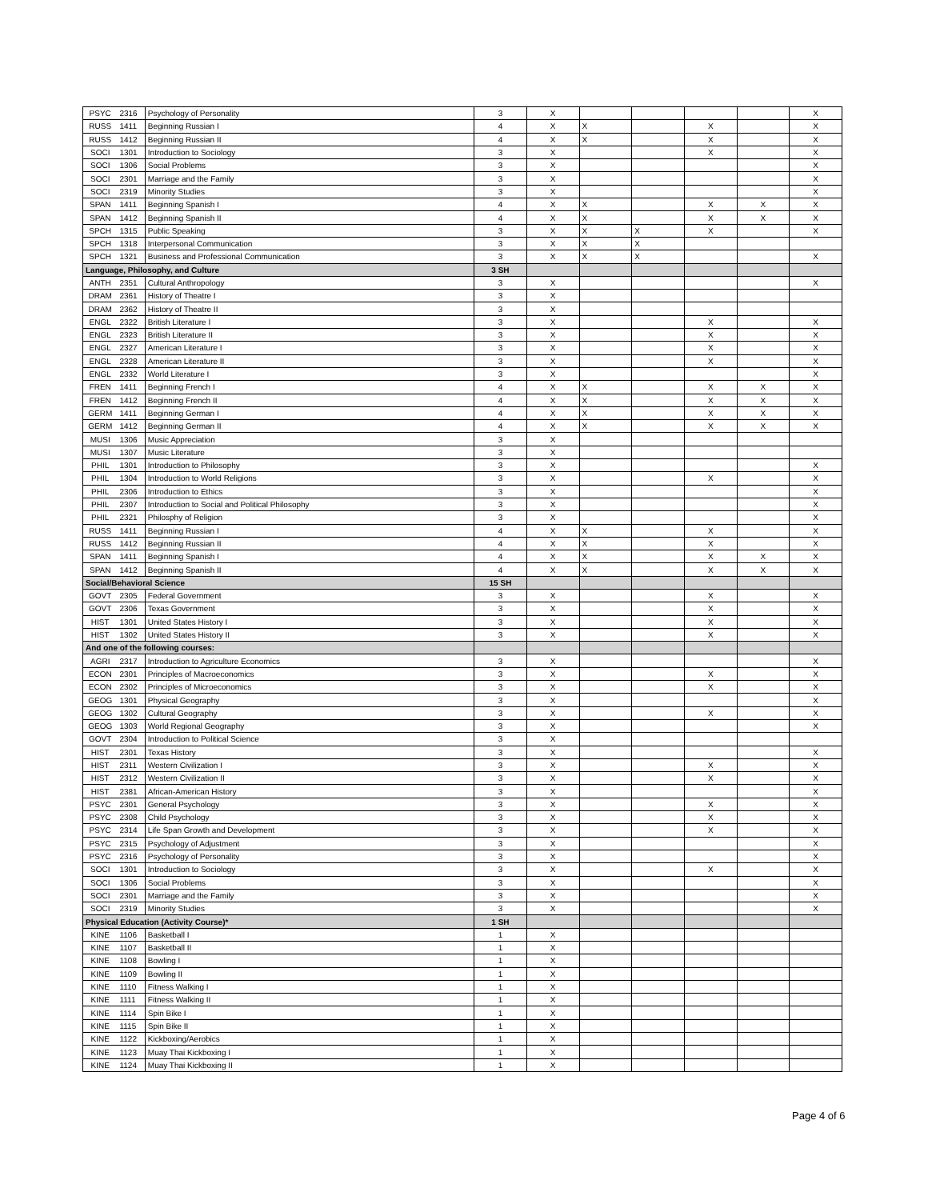| PSYC | 2316 | Psychology of Personality | 3 | X | | | | | X |
| RUSS | 1411 | Beginning Russian I | 4 | X | X | | X | | X |
| RUSS | 1412 | Beginning Russian II | 4 | X | X | | X | | X |
| SOCI | 1301 | Introduction to Sociology | 3 | X | | | X | | X |
| SOCI | 1306 | Social Problems | 3 | X | | | | | X |
| SOCI | 2301 | Marriage and the Family | 3 | X | | | | | X |
| SOCI | 2319 | Minority Studies | 3 | X | | | | | X |
| SPAN | 1411 | Beginning Spanish I | 4 | X | X | | X | X | X |
| SPAN | 1412 | Beginning Spanish II | 4 | X | X | | X | X | X |
| SPCH | 1315 | Public Speaking | 3 | X | X | X | X | | X |
| SPCH | 1318 | Interpersonal Communication | 3 | X | X | X | | | |
| SPCH | 1321 | Business and Professional Communication | 3 | X | X | X | | | X |
| Language, Philosophy, and Culture | | | 3 SH | | | | | | |
| ANTH | 2351 | Cultural Anthropology | 3 | X | | | | | X |
| DRAM | 2361 | History of Theatre I | 3 | X | | | | | |
| DRAM | 2362 | History of Theatre II | 3 | X | | | | | |
| ENGL | 2322 | British Literature I | 3 | X | | | X | | X |
| ENGL | 2323 | British Literature II | 3 | X | | | X | | X |
| ENGL | 2327 | American Literature I | 3 | X | | | X | | X |
| ENGL | 2328 | American Literature II | 3 | X | | | X | | X |
| ENGL | 2332 | World Literature I | 3 | X | | | | | X |
| FREN | 1411 | Beginning French I | 4 | X | X | | X | X | X |
| FREN | 1412 | Beginning French II | 4 | X | X | | X | X | X |
| GERM | 1411 | Beginning German I | 4 | X | X | | X | X | X |
| GERM | 1412 | Beginning German II | 4 | X | X | | X | X | X |
| MUSI | 1306 | Music Appreciation | 3 | X | | | | | |
| MUSI | 1307 | Music Literature | 3 | X | | | | | |
| PHIL | 1301 | Introduction to Philosophy | 3 | X | | | | | X |
| PHIL | 1304 | Introduction to World Religions | 3 | X | | | X | | X |
| PHIL | 2306 | Introduction to Ethics | 3 | X | | | | | X |
| PHIL | 2307 | Introduction to Social and Political Philosophy | 3 | X | | | | | X |
| PHIL | 2321 | Philosphy of Religion | 3 | X | | | | | X |
| RUSS | 1411 | Beginning Russian I | 4 | X | X | | X | | X |
| RUSS | 1412 | Beginning Russian II | 4 | X | X | | X | | X |
| SPAN | 1411 | Beginning Spanish I | 4 | X | X | | X | X | X |
| SPAN | 1412 | Beginning Spanish II | 4 | X | X | | X | X | X |
| Social/Behavioral Science | | | 15 SH | | | | | | |
| GOVT | 2305 | Federal Government | 3 | X | | | X | | X |
| GOVT | 2306 | Texas Government | 3 | X | | | X | | X |
| HIST | 1301 | United States History I | 3 | X | | | X | | X |
| HIST | 1302 | United States History II | 3 | X | | | X | | X |
| And one of the following courses: | | | | | | | | | |
| AGRI | 2317 | Introduction to Agriculture Economics | 3 | X | | | | | X |
| ECON | 2301 | Principles of Macroeconomics | 3 | X | | | X | | X |
| ECON | 2302 | Principles of Microeconomics | 3 | X | | | X | | X |
| GEOG | 1301 | Physical Geography | 3 | X | | | | | X |
| GEOG | 1302 | Cultural Geography | 3 | X | | | X | | X |
| GEOG | 1303 | World Regional Geography | 3 | X | | | | | X |
| GOVT | 2304 | Introduction to Political Science | 3 | X | | | | | |
| HIST | 2301 | Texas History | 3 | X | | | | | X |
| HIST | 2311 | Western Civilization I | 3 | X | | | X | | X |
| HIST | 2312 | Western Civilization II | 3 | X | | | X | | X |
| HIST | 2381 | African-American History | 3 | X | | | | | X |
| PSYC | 2301 | General Psychology | 3 | X | | | X | | X |
| PSYC | 2308 | Child Psychology | 3 | X | | | X | | X |
| PSYC | 2314 | Life Span Growth and Development | 3 | X | | | X | | X |
| PSYC | 2315 | Psychology of Adjustment | 3 | X | | | | | X |
| PSYC | 2316 | Psychology of Personality | 3 | X | | | | | X |
| SOCI | 1301 | Introduction to Sociology | 3 | X | | | X | | X |
| SOCI | 1306 | Social Problems | 3 | X | | | | | X |
| SOCI | 2301 | Marriage and the Family | 3 | X | | | | | X |
| SOCI | 2319 | Minority Studies | 3 | X | | | | | X |
| Physical Education (Activity Course)* | | | 1 SH | | | | | | |
| KINE | 1106 | Basketball I | 1 | X | | | | | |
| KINE | 1107 | Basketball II | 1 | X | | | | | |
| KINE | 1108 | Bowling I | 1 | X | | | | | |
| KINE | 1109 | Bowling II | 1 | X | | | | | |
| KINE | 1110 | Fitness Walking I | 1 | X | | | | | |
| KINE | 1111 | Fitness Walking II | 1 | X | | | | | |
| KINE | 1114 | Spin Bike I | 1 | X | | | | | |
| KINE | 1115 | Spin Bike II | 1 | X | | | | | |
| KINE | 1122 | Kickboxing/Aerobics | 1 | X | | | | | |
| KINE | 1123 | Muay Thai Kickboxing I | 1 | X | | | | | |
| KINE | 1124 | Muay Thai Kickboxing II | 1 | X | | | | | |
Page 4 of 6